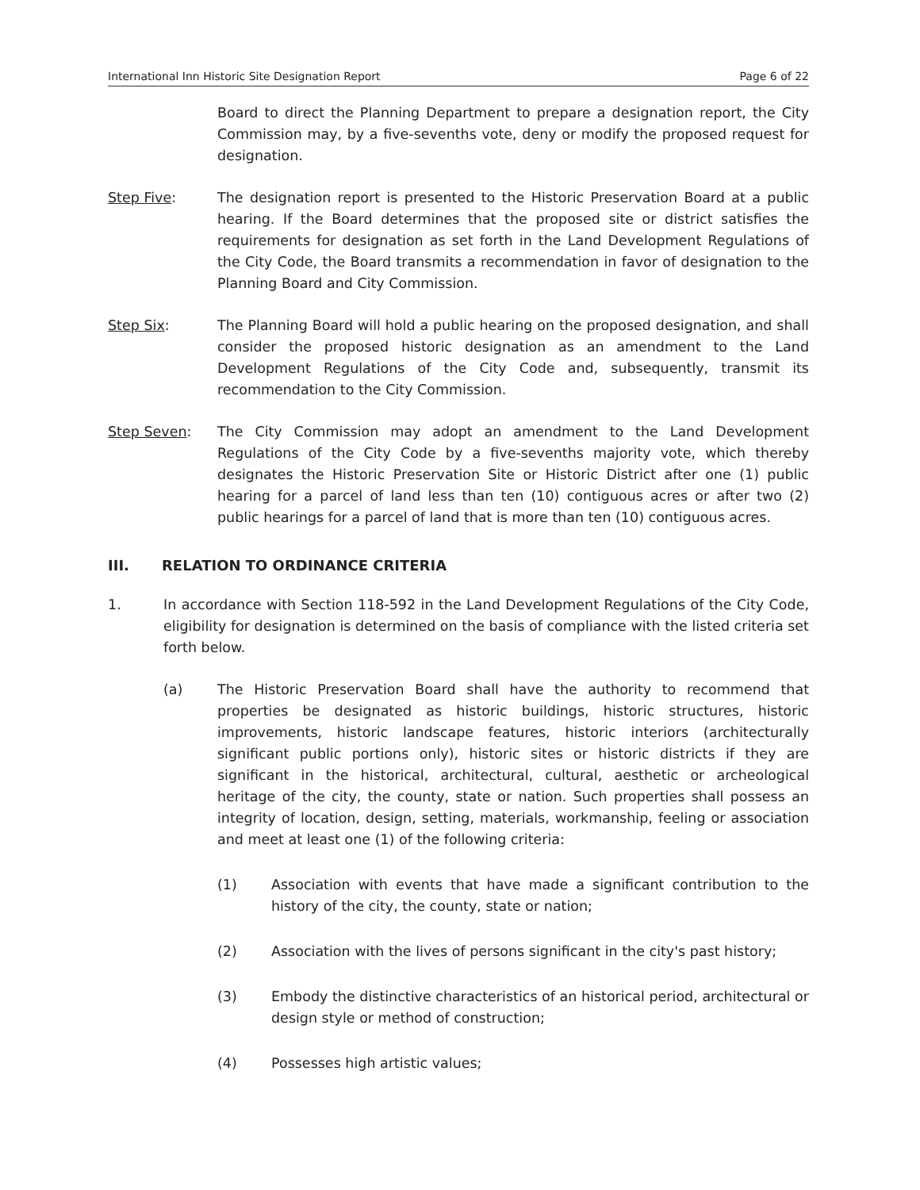International Inn Historic Site Designation Report Page 6 of 22
Board to direct the Planning Department to prepare a designation report, the City Commission may, by a five-sevenths vote, deny or modify the proposed request for designation.
Step Five: The designation report is presented to the Historic Preservation Board at a public hearing. If the Board determines that the proposed site or district satisfies the requirements for designation as set forth in the Land Development Regulations of the City Code, the Board transmits a recommendation in favor of designation to the Planning Board and City Commission.
Step Six: The Planning Board will hold a public hearing on the proposed designation, and shall consider the proposed historic designation as an amendment to the Land Development Regulations of the City Code and, subsequently, transmit its recommendation to the City Commission.
Step Seven: The City Commission may adopt an amendment to the Land Development Regulations of the City Code by a five-sevenths majority vote, which thereby designates the Historic Preservation Site or Historic District after one (1) public hearing for a parcel of land less than ten (10) contiguous acres or after two (2) public hearings for a parcel of land that is more than ten (10) contiguous acres.
III. RELATION TO ORDINANCE CRITERIA
1. In accordance with Section 118-592 in the Land Development Regulations of the City Code, eligibility for designation is determined on the basis of compliance with the listed criteria set forth below.
(a) The Historic Preservation Board shall have the authority to recommend that properties be designated as historic buildings, historic structures, historic improvements, historic landscape features, historic interiors (architecturally significant public portions only), historic sites or historic districts if they are significant in the historical, architectural, cultural, aesthetic or archeological heritage of the city, the county, state or nation. Such properties shall possess an integrity of location, design, setting, materials, workmanship, feeling or association and meet at least one (1) of the following criteria:
(1) Association with events that have made a significant contribution to the history of the city, the county, state or nation;
(2) Association with the lives of persons significant in the city's past history;
(3) Embody the distinctive characteristics of an historical period, architectural or design style or method of construction;
(4) Possesses high artistic values;